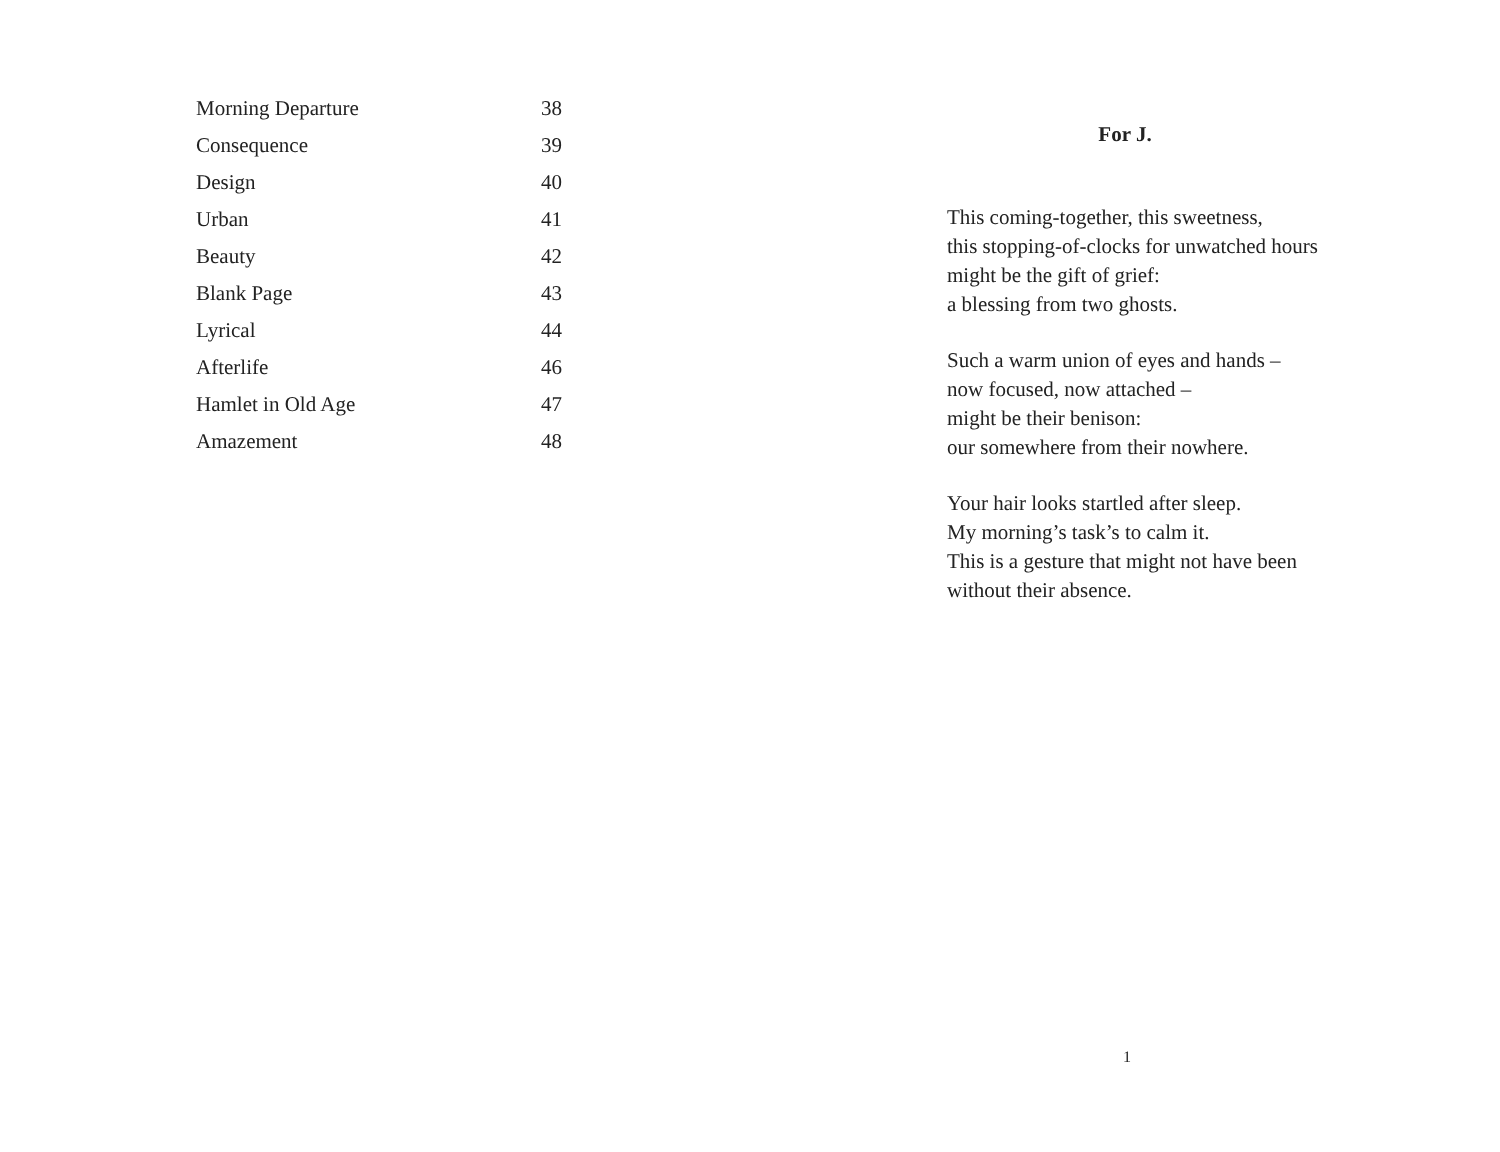| Morning Departure | 38 |
| Consequence | 39 |
| Design | 40 |
| Urban | 41 |
| Beauty | 42 |
| Blank Page | 43 |
| Lyrical | 44 |
| Afterlife | 46 |
| Hamlet in Old Age | 47 |
| Amazement | 48 |
For J.
This coming-together, this sweetness,
this stopping-of-clocks for unwatched hours
might be the gift of grief:
a blessing from two ghosts.
Such a warm union of eyes and hands –
now focused, now attached –
might be their benison:
our somewhere from their nowhere.
Your hair looks startled after sleep.
My morning’s task’s to calm it.
This is a gesture that might not have been
without their absence.
1